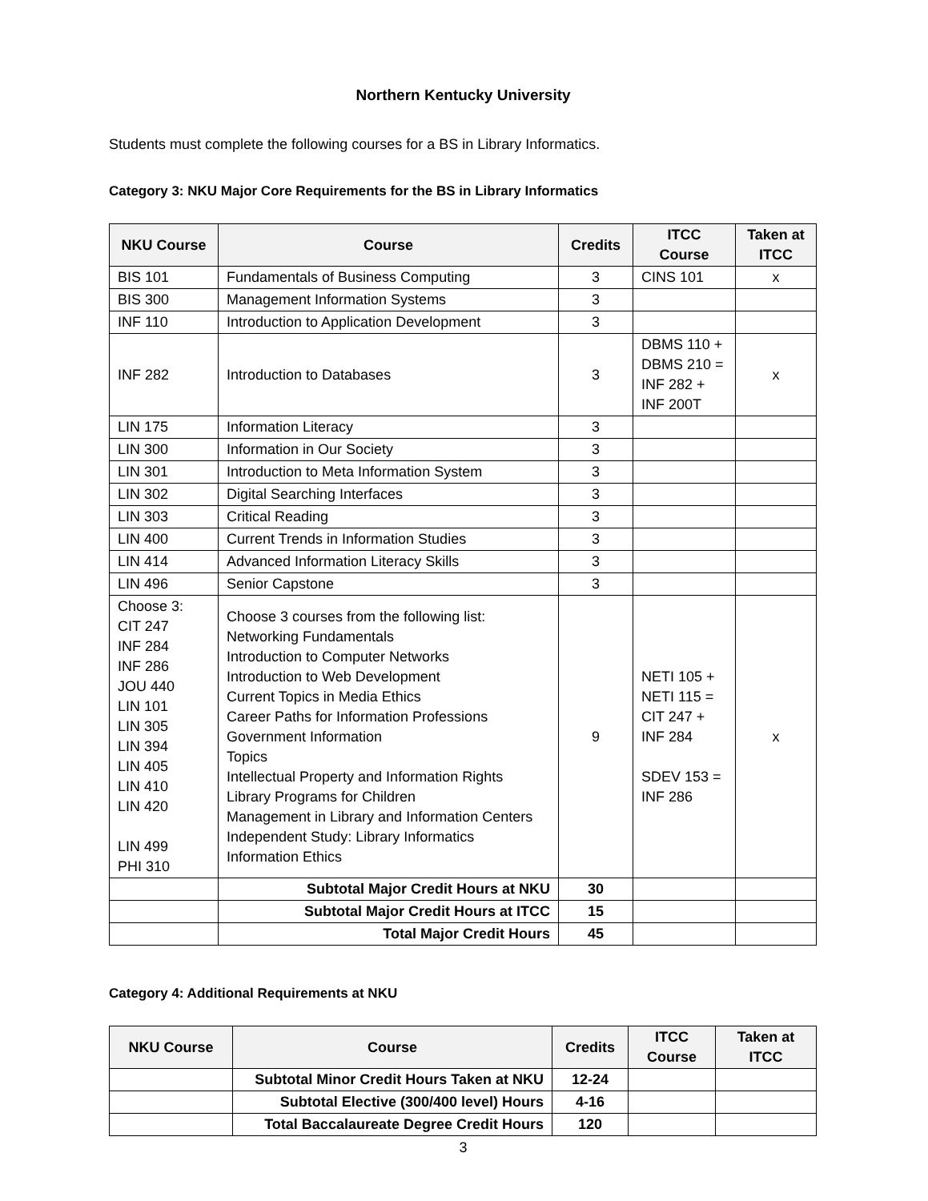Northern Kentucky University
Students must complete the following courses for a BS in Library Informatics.
Category 3: NKU Major Core Requirements for the BS in Library Informatics
| NKU Course | Course | Credits | ITCC Course | Taken at ITCC |
| --- | --- | --- | --- | --- |
| BIS 101 | Fundamentals of Business Computing | 3 | CINS 101 | x |
| BIS 300 | Management Information Systems | 3 | | |
| INF 110 | Introduction to Application Development | 3 | | |
| INF 282 | Introduction to Databases | 3 | DBMS 110 + DBMS 210 = INF 282 + INF 200T | x |
| LIN 175 | Information Literacy | 3 | | |
| LIN 300 | Information in Our Society | 3 | | |
| LIN 301 | Introduction to Meta Information System | 3 | | |
| LIN 302 | Digital Searching Interfaces | 3 | | |
| LIN 303 | Critical Reading | 3 | | |
| LIN 400 | Current Trends in Information Studies | 3 | | |
| LIN 414 | Advanced Information Literacy Skills | 3 | | |
| LIN 496 | Senior Capstone | 3 | | |
| Choose 3: CIT 247 INF 284 INF 286 JOU 440 LIN 101 LIN 305 LIN 394 LIN 405 LIN 410 LIN 420 LIN 499 PHI 310 | Choose 3 courses from the following list: Networking Fundamentals Introduction to Computer Networks Introduction to Web Development Current Topics in Media Ethics Career Paths for Information Professions Government Information Topics Intellectual Property and Information Rights Library Programs for Children Management in Library and Information Centers Independent Study: Library Informatics Information Ethics | 9 | NETI 105 + NETI 115 = CIT 247 + INF 284 SDEV 153 = INF 286 | x |
| | Subtotal Major Credit Hours at NKU | 30 | | |
| | Subtotal Major Credit Hours at ITCC | 15 | | |
| | Total Major Credit Hours | 45 | | |
Category 4: Additional Requirements at NKU
| NKU Course | Course | Credits | ITCC Course | Taken at ITCC |
| --- | --- | --- | --- | --- |
| | Subtotal Minor Credit Hours Taken at NKU | 12-24 | | |
| | Subtotal Elective (300/400 level) Hours | 4-16 | | |
| | Total Baccalaureate Degree Credit Hours | 120 | | |
3